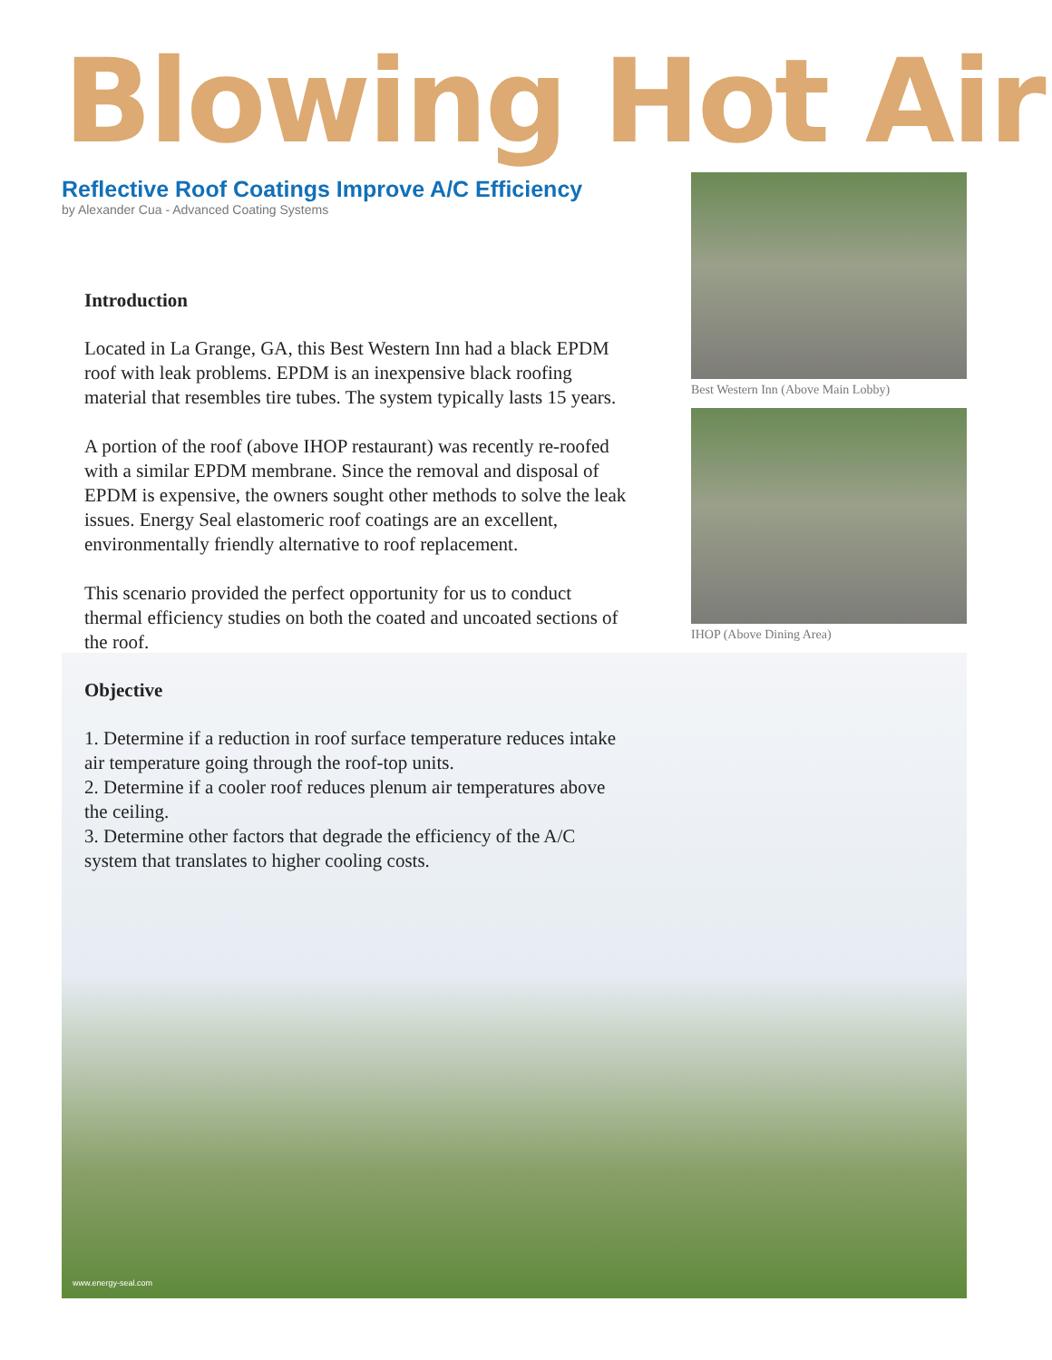Blowing Hot Air
Reflective Roof Coatings Improve A/C Efficiency
by Alexander Cua - Advanced Coating Systems
Introduction
Located in La Grange, GA, this Best Western Inn had a black EPDM roof with leak problems. EPDM is an inexpensive black roofing material that resembles tire tubes. The system typically lasts 15 years.
A portion of the roof (above IHOP restaurant) was recently re-roofed with a similar EPDM membrane. Since the removal and disposal of EPDM is expensive, the owners sought other methods to solve the leak issues. Energy Seal elastomeric roof coatings are an excellent, environmentally friendly alternative to roof replacement.
This scenario provided the perfect opportunity for us to conduct thermal efficiency studies on both the coated and uncoated sections of the roof.
Objective
1. Determine if a reduction in roof surface temperature reduces intake air temperature going through the roof-top units.
2. Determine if a cooler roof reduces plenum air temperatures above the ceiling.
3. Determine other factors that degrade the efficiency of the A/C system that translates to higher cooling costs.
Best Western Inn (Above Main Lobby)
IHOP (Above Dining Area)
www.energy-seal.com